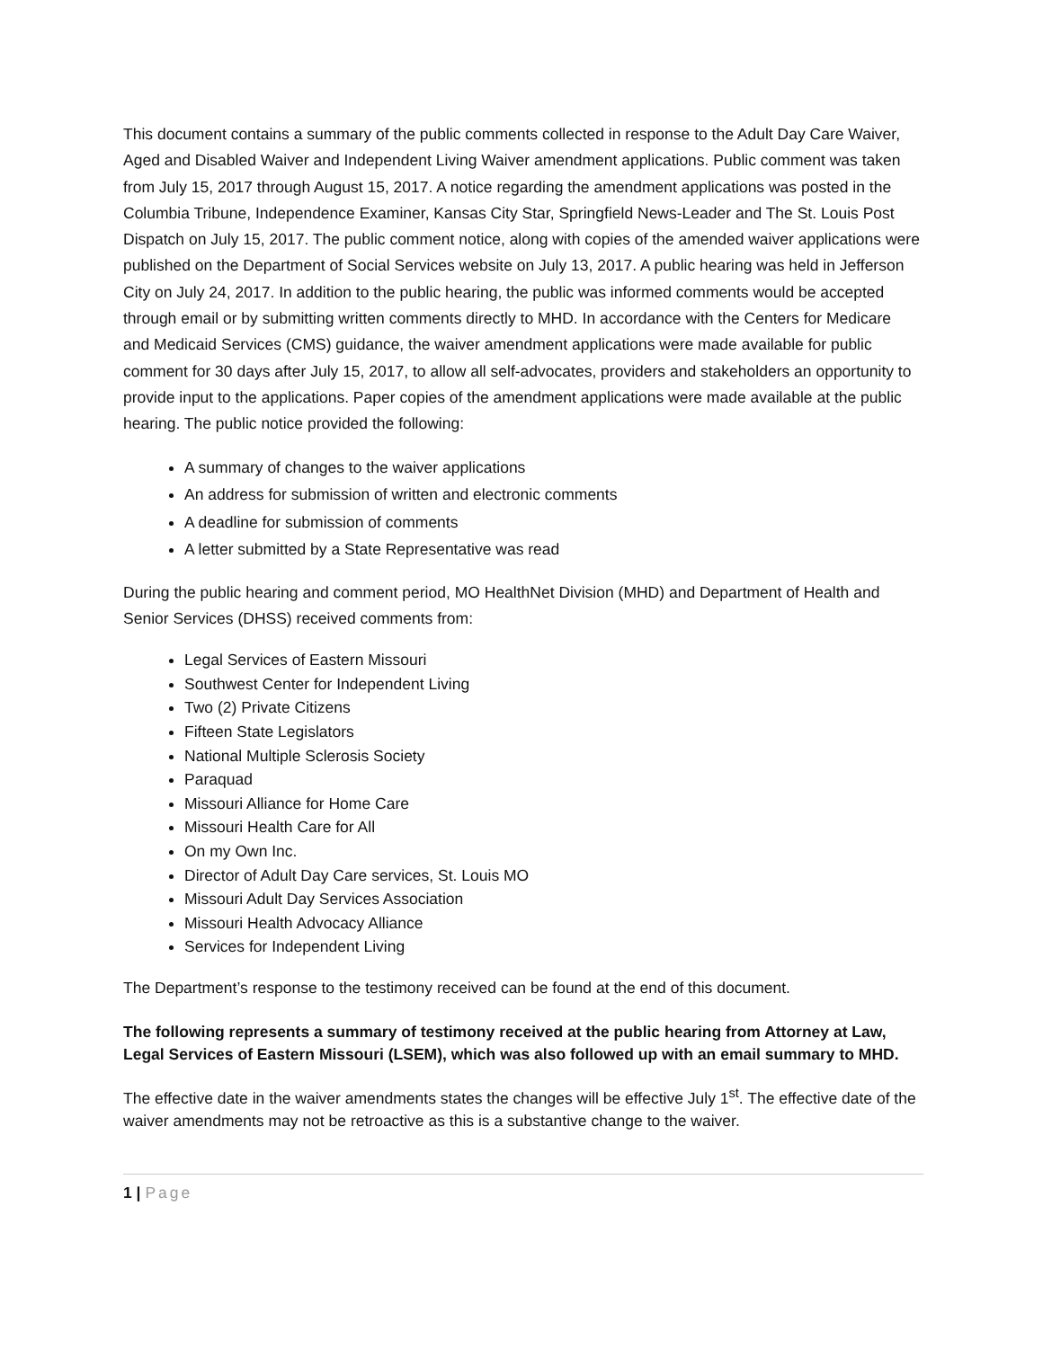This document contains a summary of the public comments collected in response to the Adult Day Care Waiver, Aged and Disabled Waiver and Independent Living Waiver amendment applications. Public comment was taken from July 15, 2017 through August 15, 2017. A notice regarding the amendment applications was posted in the Columbia Tribune, Independence Examiner, Kansas City Star, Springfield News-Leader and The St. Louis Post Dispatch on July 15, 2017. The public comment notice, along with copies of the amended waiver applications were published on the Department of Social Services website on July 13, 2017. A public hearing was held in Jefferson City on July 24, 2017. In addition to the public hearing, the public was informed comments would be accepted through email or by submitting written comments directly to MHD. In accordance with the Centers for Medicare and Medicaid Services (CMS) guidance, the waiver amendment applications were made available for public comment for 30 days after July 15, 2017, to allow all self-advocates, providers and stakeholders an opportunity to provide input to the applications. Paper copies of the amendment applications were made available at the public hearing. The public notice provided the following:
A summary of changes to the waiver applications
An address for submission of written and electronic comments
A deadline for submission of comments
A letter submitted by a State Representative was read
During the public hearing and comment period, MO HealthNet Division (MHD) and Department of Health and Senior Services (DHSS) received comments from:
Legal Services of Eastern Missouri
Southwest Center for Independent Living
Two (2) Private Citizens
Fifteen State Legislators
National Multiple Sclerosis Society
Paraquad
Missouri Alliance for Home Care
Missouri Health Care for All
On my Own Inc.
Director of Adult Day Care services, St. Louis MO
Missouri Adult Day Services Association
Missouri Health Advocacy Alliance
Services for Independent Living
The Department’s response to the testimony received can be found at the end of this document.
The following represents a summary of testimony received at the public hearing from Attorney at Law, Legal Services of Eastern Missouri (LSEM), which was also followed up with an email summary to MHD.
The effective date in the waiver amendments states the changes will be effective July 1<sup>st</sup>. The effective date of the waiver amendments may not be retroactive as this is a substantive change to the waiver.
1 | Page